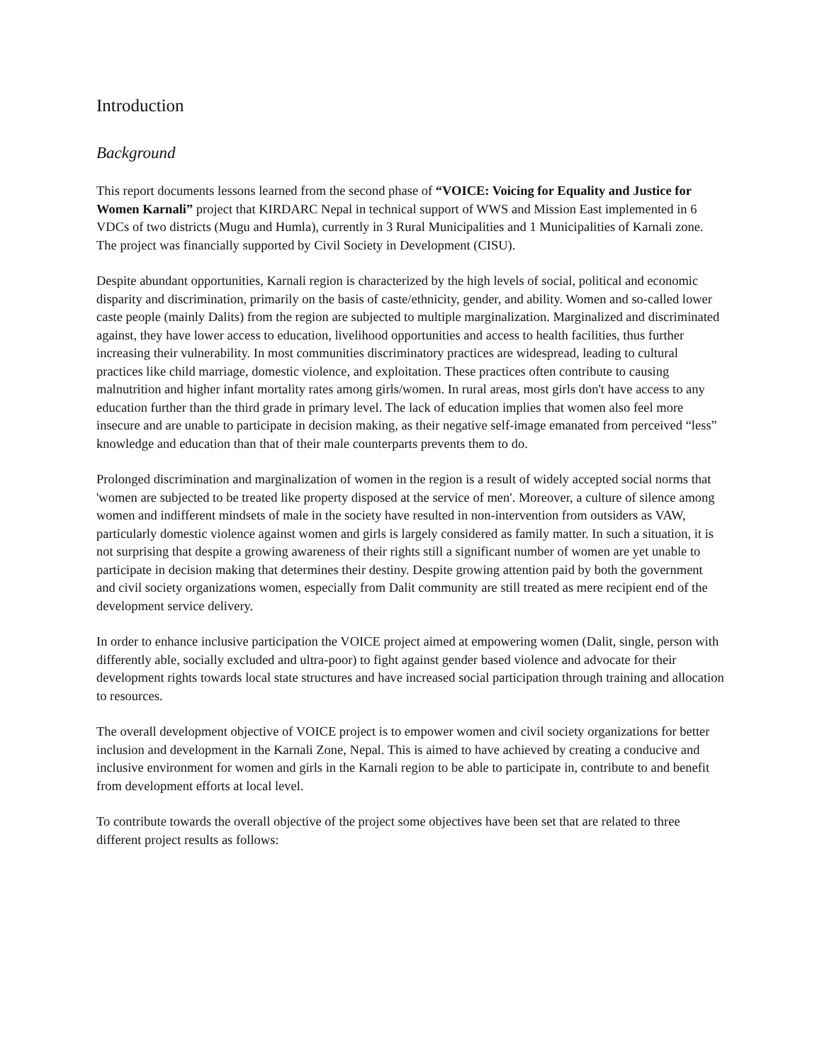Introduction
Background
This report documents lessons learned from the second phase of “VOICE: Voicing for Equality and Justice for Women Karnali” project that KIRDARC Nepal in technical support of WWS and Mission East implemented in 6 VDCs of two districts (Mugu and Humla), currently in 3 Rural Municipalities and 1 Municipalities of Karnali zone. The project was financially supported by Civil Society in Development (CISU).
Despite abundant opportunities, Karnali region is characterized by the high levels of social, political and economic disparity and discrimination, primarily on the basis of caste/ethnicity, gender, and ability. Women and so-called lower caste people (mainly Dalits) from the region are subjected to multiple marginalization. Marginalized and discriminated against, they have lower access to education, livelihood opportunities and access to health facilities, thus further increasing their vulnerability. In most communities discriminatory practices are widespread, leading to cultural practices like child marriage, domestic violence, and exploitation. These practices often contribute to causing malnutrition and higher infant mortality rates among girls/women. In rural areas, most girls don't have access to any education further than the third grade in primary level. The lack of education implies that women also feel more insecure and are unable to participate in decision making, as their negative self-image emanated from perceived “less” knowledge and education than that of their male counterparts prevents them to do.
Prolonged discrimination and marginalization of women in the region is a result of widely accepted social norms that 'women are subjected to be treated like property disposed at the service of men'. Moreover, a culture of silence among women and indifferent mindsets of male in the society have resulted in non-intervention from outsiders as VAW, particularly domestic violence against women and girls is largely considered as family matter. In such a situation, it is not surprising that despite a growing awareness of their rights still a significant number of women are yet unable to participate in decision making that determines their destiny. Despite growing attention paid by both the government and civil society organizations women, especially from Dalit community are still treated as mere recipient end of the development service delivery.
In order to enhance inclusive participation the VOICE project aimed at empowering women (Dalit, single, person with differently able, socially excluded and ultra-poor) to fight against gender based violence and advocate for their development rights towards local state structures and have increased social participation through training and allocation to resources.
The overall development objective of VOICE project is to empower women and civil society organizations for better inclusion and development in the Karnali Zone, Nepal. This is aimed to have achieved by creating a conducive and inclusive environment for women and girls in the Karnali region to be able to participate in, contribute to and benefit from development efforts at local level.
To contribute towards the overall objective of the project some objectives have been set that are related to three different project results as follows: